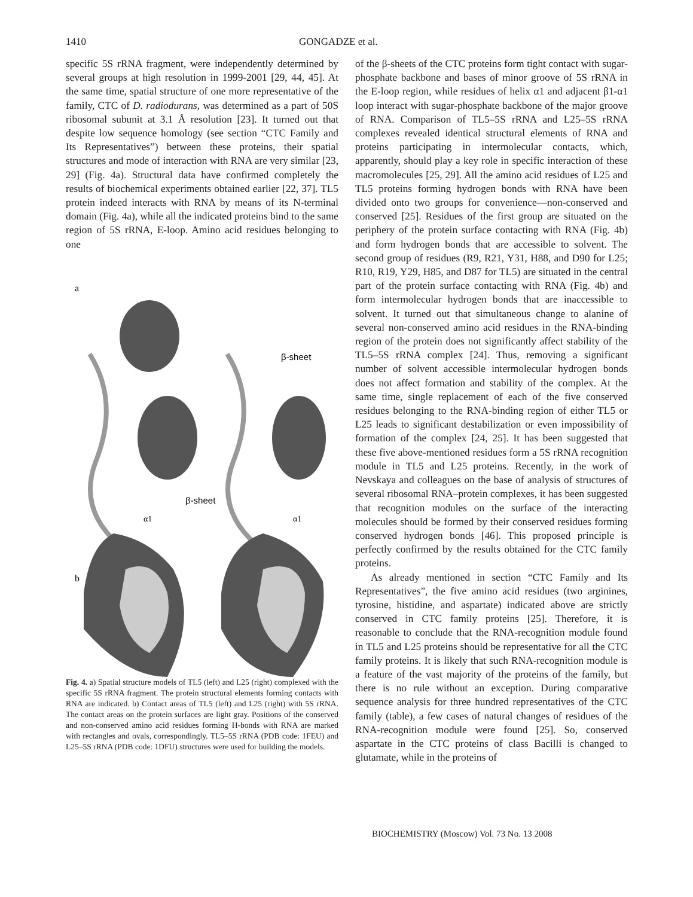1410 GONGADZE et al.
specific 5S rRNA fragment, were independently determined by several groups at high resolution in 1999-2001 [29, 44, 45]. At the same time, spatial structure of one more representative of the family, CTC of D. radiodurans, was determined as a part of 50S ribosomal subunit at 3.1 Å resolution [23]. It turned out that despite low sequence homology (see section “CTC Family and Its Representatives”) between these proteins, their spatial structures and mode of interaction with RNA are very similar [23, 29] (Fig. 4a). Structural data have confirmed completely the results of biochemical experiments obtained earlier [22, 37]. TL5 protein indeed interacts with RNA by means of its N-terminal domain (Fig. 4a), while all the indicated proteins bind to the same region of 5S rRNA, E-loop. Amino acid residues belonging to one
a
β-sheet
β-sheet
α1
α1
b
Fig. 4. a) Spatial structure models of TL5 (left) and L25 (right) complexed with the specific 5S rRNA fragment. The protein structural elements forming contacts with RNA are indicated. b) Contact areas of TL5 (left) and L25 (right) with 5S rRNA. The contact areas on the protein surfaces are light gray. Positions of the conserved and non-conserved amino acid residues forming H-bonds with RNA are marked with rectangles and ovals, correspondingly. TL5–5S rRNA (PDB code: 1FEU) and L25–5S rRNA (PDB code: 1DFU) structures were used for building the models.
of the β-sheets of the CTC proteins form tight contact with sugar-phosphate backbone and bases of minor groove of 5S rRNA in the E-loop region, while residues of helix α1 and adjacent β1-α1 loop interact with sugar-phosphate backbone of the major groove of RNA. Comparison of TL5–5S rRNA and L25–5S rRNA complexes revealed identical structural elements of RNA and proteins participating in intermolecular contacts, which, apparently, should play a key role in specific interaction of these macromolecules [25, 29]. All the amino acid residues of L25 and TL5 proteins forming hydrogen bonds with RNA have been divided onto two groups for convenience—non-conserved and conserved [25]. Residues of the first group are situated on the periphery of the protein surface contacting with RNA (Fig. 4b) and form hydrogen bonds that are accessible to solvent. The second group of residues (R9, R21, Y31, H88, and D90 for L25; R10, R19, Y29, H85, and D87 for TL5) are situated in the central part of the protein surface contacting with RNA (Fig. 4b) and form intermolecular hydrogen bonds that are inaccessible to solvent. It turned out that simultaneous change to alanine of several non-conserved amino acid residues in the RNA-binding region of the protein does not significantly affect stability of the TL5–5S rRNA complex [24]. Thus, removing a significant number of solvent accessible intermolecular hydrogen bonds does not affect formation and stability of the complex. At the same time, single replacement of each of the five conserved residues belonging to the RNA-binding region of either TL5 or L25 leads to significant destabilization or even impossibility of formation of the complex [24, 25]. It has been suggested that these five above-mentioned residues form a 5S rRNA recognition module in TL5 and L25 proteins. Recently, in the work of Nevskaya and colleagues on the base of analysis of structures of several ribosomal RNA–protein complexes, it has been suggested that recognition modules on the surface of the interacting molecules should be formed by their conserved residues forming conserved hydrogen bonds [46]. This proposed principle is perfectly confirmed by the results obtained for the CTC family proteins.
As already mentioned in section “CTC Family and Its Representatives”, the five amino acid residues (two arginines, tyrosine, histidine, and aspartate) indicated above are strictly conserved in CTC family proteins [25]. Therefore, it is reasonable to conclude that the RNA-recognition module found in TL5 and L25 proteins should be representative for all the CTC family proteins. It is likely that such RNA-recognition module is a feature of the vast majority of the proteins of the family, but there is no rule without an exception. During comparative sequence analysis for three hundred representatives of the CTC family (table), a few cases of natural changes of residues of the RNA-recognition module were found [25]. So, conserved aspartate in the CTC proteins of class Bacilli is changed to glutamate, while in the proteins of
BIOCHEMISTRY (Moscow) Vol. 73 No. 13 2008